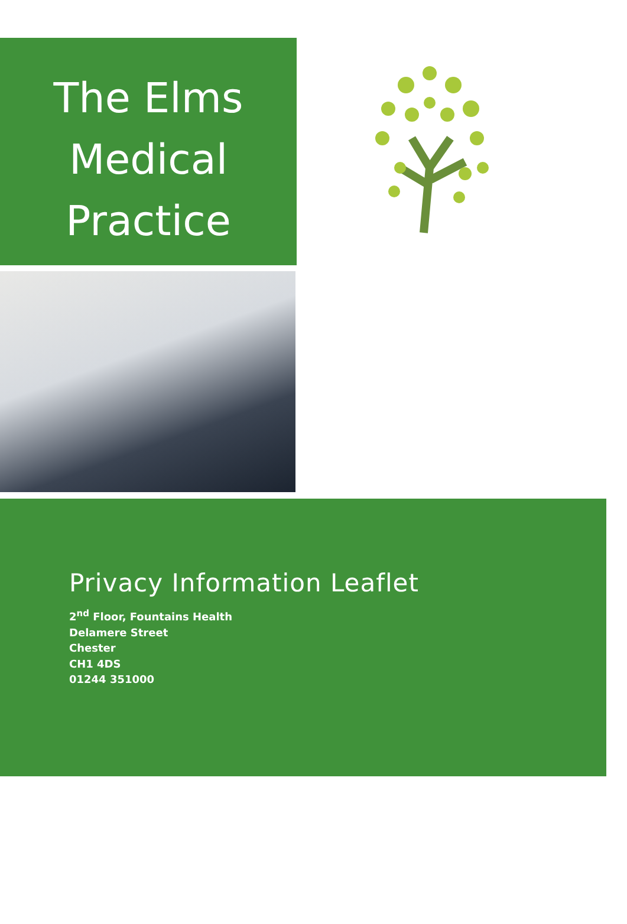The Elms
Medical
Practice
Privacy Information Leaflet
2<sup>nd</sup> Floor, Fountains Health
Delamere Street
Chester
CH1 4DS
01244 351000